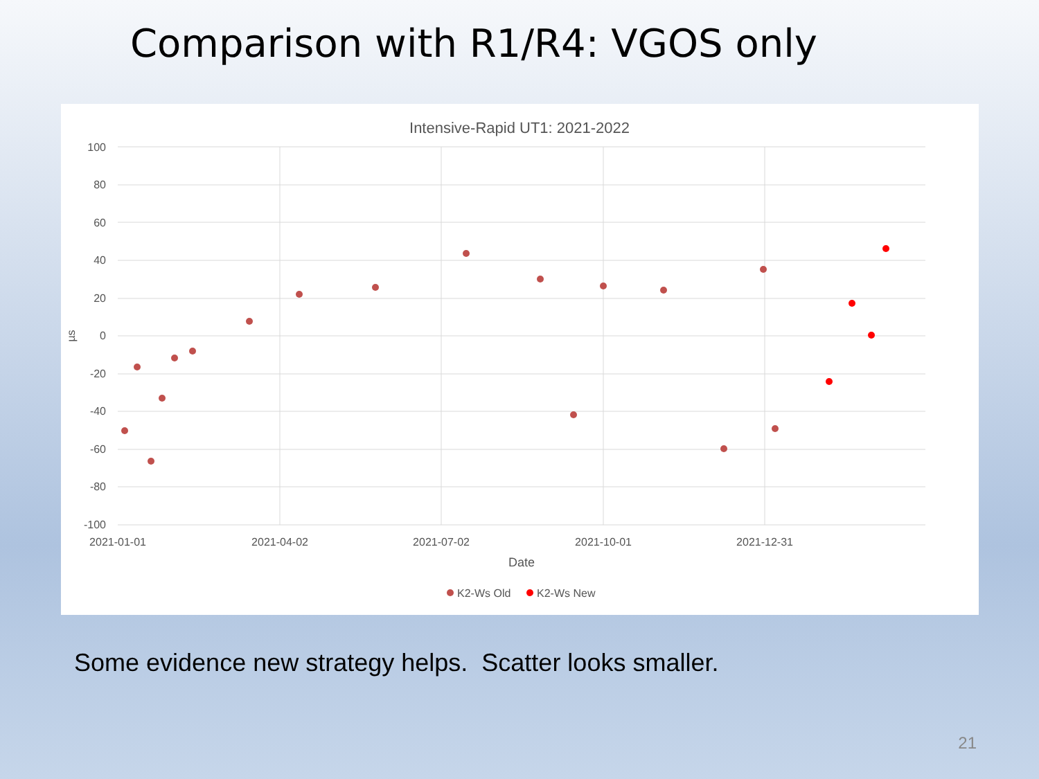Comparison with R1/R4: VGOS only
Intensive-Rapid UT1: 2021-2022
100
80
60
40
20
0
-20
-40
-60
-80
-100
2021-01-01
2021-04-02
2021-07-02
2021-10-01
2021-12-31
Date
µs
K2-Ws Old
K2-Ws New
Some evidence new strategy helps. Scatter looks smaller.
21